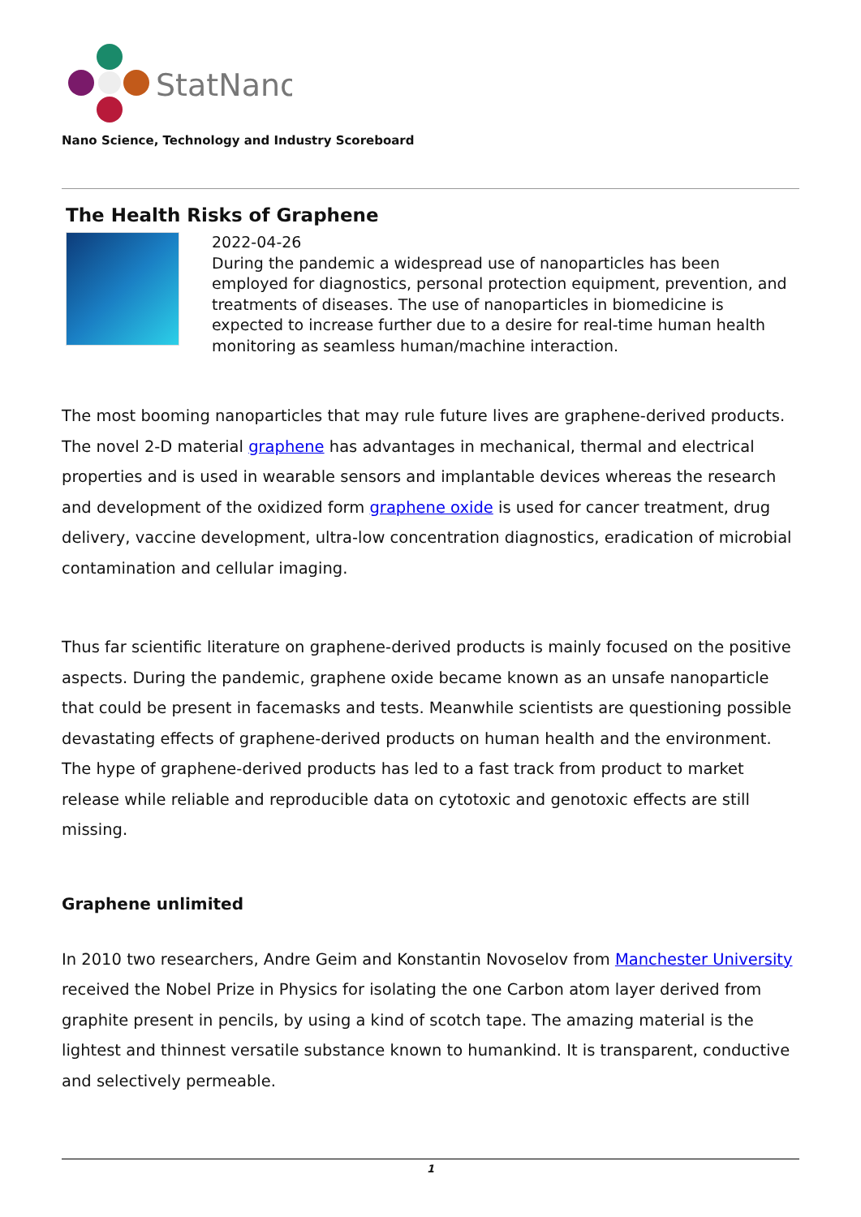StatNano
Nano Science, Technology and Industry Scoreboard
The Health Risks of Graphene
2022-04-26
During the pandemic a widespread use of nanoparticles has been employed for diagnostics, personal protection equipment, prevention, and treatments of diseases. The use of nanoparticles in biomedicine is expected to increase further due to a desire for real-time human health monitoring as seamless human/machine interaction.
The most booming nanoparticles that may rule future lives are graphene-derived products. The novel 2-D material graphene has advantages in mechanical, thermal and electrical properties and is used in wearable sensors and implantable devices whereas the research and development of the oxidized form graphene oxide is used for cancer treatment, drug delivery, vaccine development, ultra-low concentration diagnostics, eradication of microbial contamination and cellular imaging.
Thus far scientific literature on graphene-derived products is mainly focused on the positive aspects. During the pandemic, graphene oxide became known as an unsafe nanoparticle that could be present in facemasks and tests. Meanwhile scientists are questioning possible devastating effects of graphene-derived products on human health and the environment. The hype of graphene-derived products has led to a fast track from product to market release while reliable and reproducible data on cytotoxic and genotoxic effects are still missing.
Graphene unlimited
In 2010 two researchers, Andre Geim and Konstantin Novoselov from Manchester University received the Nobel Prize in Physics for isolating the one Carbon atom layer derived from graphite present in pencils, by using a kind of scotch tape. The amazing material is the lightest and thinnest versatile substance known to humankind. It is transparent, conductive and selectively permeable.
1